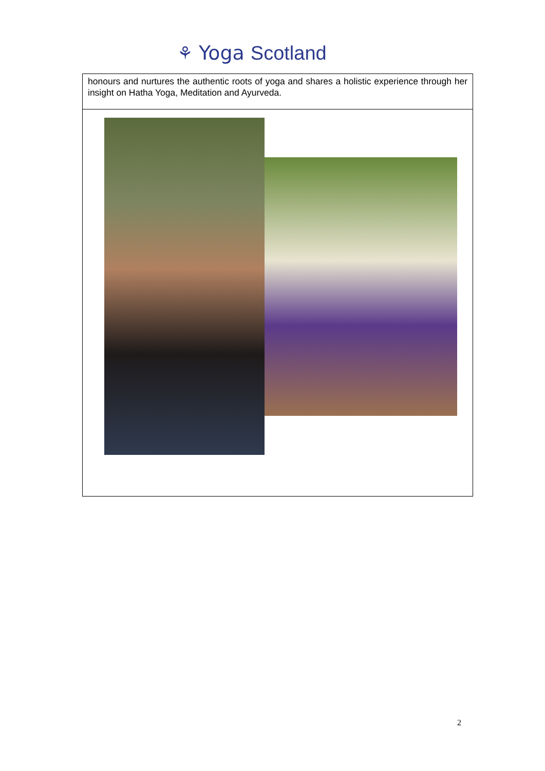⚘ Yoga Scotland
| honours and nurtures the authentic roots of yoga and shares a holistic experience through her insight on Hatha Yoga, Meditation and Ayurveda. |
2